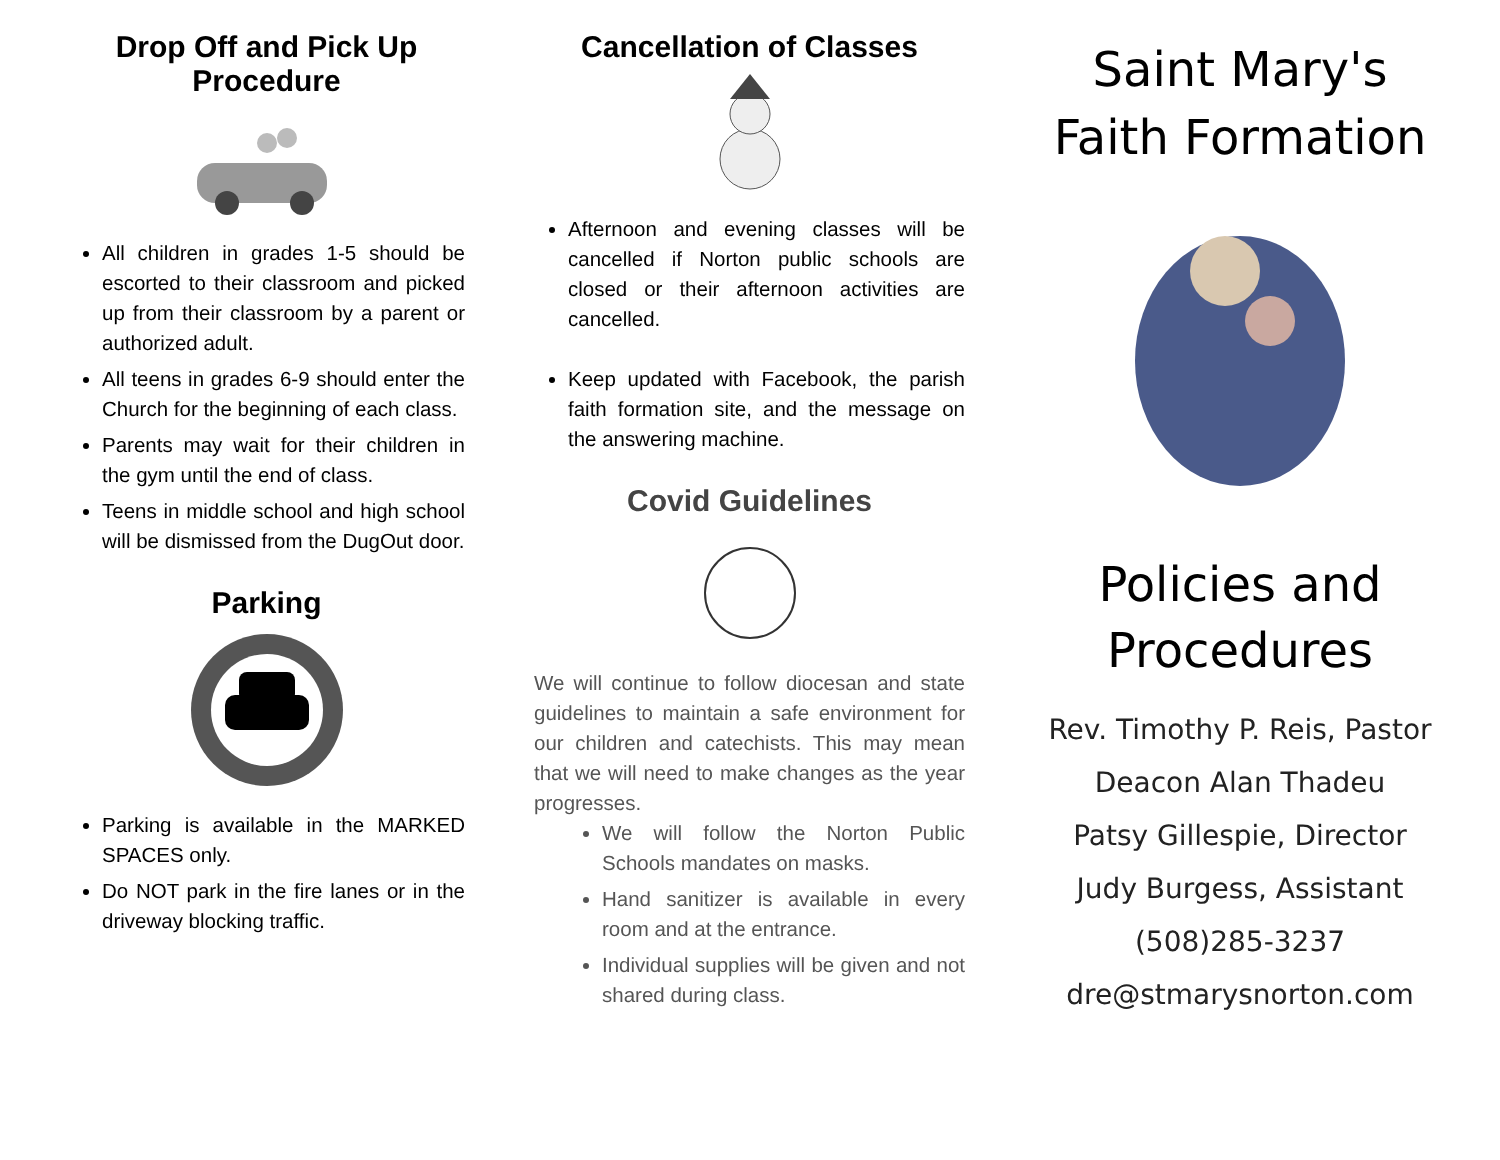Drop Off and Pick Up Procedure
All children in grades 1-5 should be escorted to their classroom and picked up from their classroom by a parent or authorized adult.
All teens in grades 6-9 should enter the Church for the beginning of each class.
Parents may wait for their children in the gym until the end of class.
Teens in middle school and high school will be dismissed from the DugOut door.
Parking
Parking is available in the MARKED SPACES only.
Do NOT park in the fire lanes or in the driveway blocking traffic.
Cancellation of Classes
Afternoon and evening classes will be cancelled if Norton public schools are closed or their afternoon activities are cancelled.
Keep updated with Facebook, the parish faith formation site, and the message on the answering machine.
Covid Guidelines
We will continue to follow diocesan and state guidelines to maintain a safe environment for our children and catechists. This may mean that we will need to make changes as the year progresses.
We will follow the Norton Public Schools mandates on masks.
Hand sanitizer is available in every room and at the entrance.
Individual supplies will be given and not shared during class.
Saint Mary's
Faith Formation
Policies and
Procedures
Rev. Timothy P. Reis, Pastor
Deacon Alan Thadeu
Patsy Gillespie, Director
Judy Burgess, Assistant
(508)285-3237
dre@stmarysnorton.com